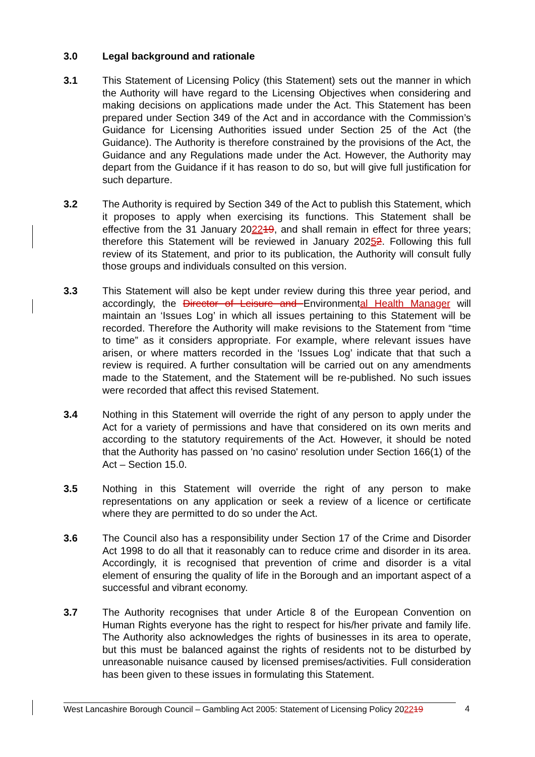3.0 Legal background and rationale
3.1 This Statement of Licensing Policy (this Statement) sets out the manner in which the Authority will have regard to the Licensing Objectives when considering and making decisions on applications made under the Act. This Statement has been prepared under Section 349 of the Act and in accordance with the Commission’s Guidance for Licensing Authorities issued under Section 25 of the Act (the Guidance). The Authority is therefore constrained by the provisions of the Act, the Guidance and any Regulations made under the Act. However, the Authority may depart from the Guidance if it has reason to do so, but will give full justification for such departure.
3.2 The Authority is required by Section 349 of the Act to publish this Statement, which it proposes to apply when exercising its functions. This Statement shall be effective from the 31 January 202219, and shall remain in effect for three years; therefore this Statement will be reviewed in January 20252. Following this full review of its Statement, and prior to its publication, the Authority will consult fully those groups and individuals consulted on this version.
3.3 This Statement will also be kept under review during this three year period, and accordingly, the Director of Leisure and Environmental Health Manager will maintain an ‘Issues Log’ in which all issues pertaining to this Statement will be recorded. Therefore the Authority will make revisions to the Statement from “time to time” as it considers appropriate. For example, where relevant issues have arisen, or where matters recorded in the ‘Issues Log’ indicate that that such a review is required. A further consultation will be carried out on any amendments made to the Statement, and the Statement will be re-published. No such issues were recorded that affect this revised Statement.
3.4 Nothing in this Statement will override the right of any person to apply under the Act for a variety of permissions and have that considered on its own merits and according to the statutory requirements of the Act. However, it should be noted that the Authority has passed on 'no casino' resolution under Section 166(1) of the Act – Section 15.0.
3.5 Nothing in this Statement will override the right of any person to make representations on any application or seek a review of a licence or certificate where they are permitted to do so under the Act.
3.6 The Council also has a responsibility under Section 17 of the Crime and Disorder Act 1998 to do all that it reasonably can to reduce crime and disorder in its area. Accordingly, it is recognised that prevention of crime and disorder is a vital element of ensuring the quality of life in the Borough and an important aspect of a successful and vibrant economy.
3.7 The Authority recognises that under Article 8 of the European Convention on Human Rights everyone has the right to respect for his/her private and family life. The Authority also acknowledges the rights of businesses in its area to operate, but this must be balanced against the rights of residents not to be disturbed by unreasonable nuisance caused by licensed premises/activities. Full consideration has been given to these issues in formulating this Statement.
West Lancashire Borough Council – Gambling Act 2005: Statement of Licensing Policy 202219
4